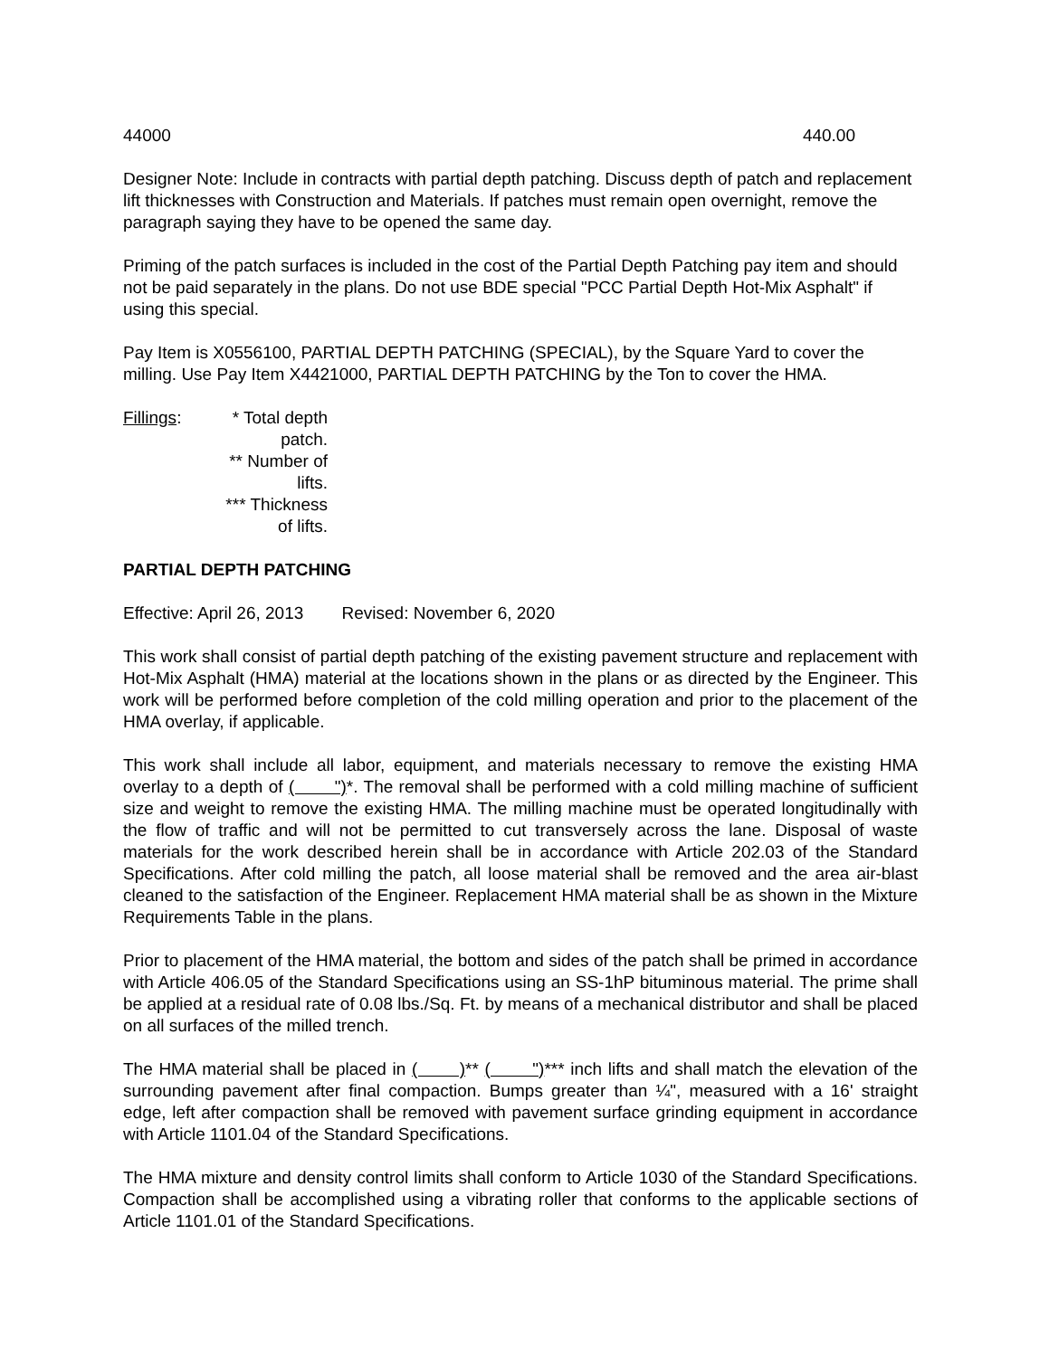44000 440.00
Designer Note: Include in contracts with partial depth patching. Discuss depth of patch and replacement lift thicknesses with Construction and Materials. If patches must remain open overnight, remove the paragraph saying they have to be opened the same day.
Priming of the patch surfaces is included in the cost of the Partial Depth Patching pay item and should not be paid separately in the plans. Do not use BDE special "PCC Partial Depth Hot-Mix Asphalt" if using this special.
Pay Item is X0556100, PARTIAL DEPTH PATCHING (SPECIAL), by the Square Yard to cover the milling. Use Pay Item X4421000, PARTIAL DEPTH PATCHING by the Ton to cover the HMA.
Fillings:
* Total depth patch.
** Number of lifts.
*** Thickness of lifts.
PARTIAL DEPTH PATCHING
Effective: April 26, 2013 Revised: November 6, 2020
This work shall consist of partial depth patching of the existing pavement structure and replacement with Hot-Mix Asphalt (HMA) material at the locations shown in the plans or as directed by the Engineer. This work will be performed before completion of the cold milling operation and prior to the placement of the HMA overlay, if applicable.
This work shall include all labor, equipment, and materials necessary to remove the existing HMA overlay to a depth of ( ")*. The removal shall be performed with a cold milling machine of sufficient size and weight to remove the existing HMA. The milling machine must be operated longitudinally with the flow of traffic and will not be permitted to cut transversely across the lane. Disposal of waste materials for the work described herein shall be in accordance with Article 202.03 of the Standard Specifications. After cold milling the patch, all loose material shall be removed and the area air-blast cleaned to the satisfaction of the Engineer. Replacement HMA material shall be as shown in the Mixture Requirements Table in the plans.
Prior to placement of the HMA material, the bottom and sides of the patch shall be primed in accordance with Article 406.05 of the Standard Specifications using an SS-1hP bituminous material. The prime shall be applied at a residual rate of 0.08 lbs./Sq. Ft. by means of a mechanical distributor and shall be placed on all surfaces of the milled trench.
The HMA material shall be placed in ( )** ( ")*** inch lifts and shall match the elevation of the surrounding pavement after final compaction. Bumps greater than ¼", measured with a 16' straight edge, left after compaction shall be removed with pavement surface grinding equipment in accordance with Article 1101.04 of the Standard Specifications.
The HMA mixture and density control limits shall conform to Article 1030 of the Standard Specifications. Compaction shall be accomplished using a vibrating roller that conforms to the applicable sections of Article 1101.01 of the Standard Specifications.